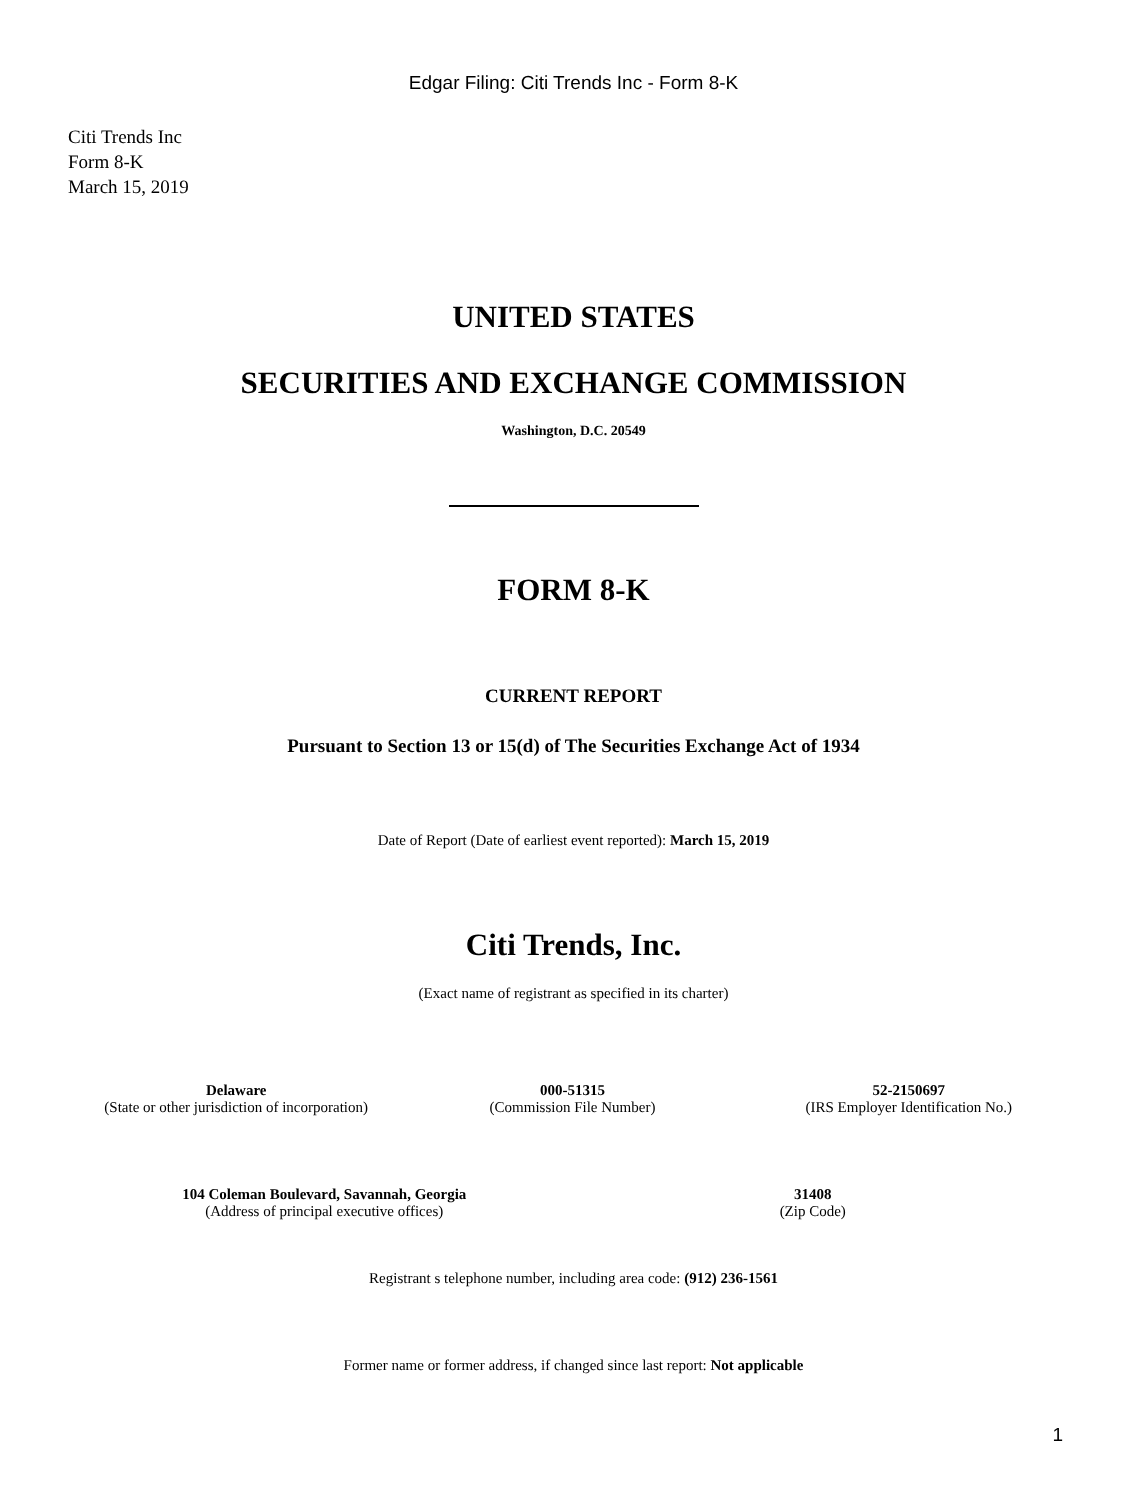Edgar Filing: Citi Trends Inc - Form 8-K
Citi Trends Inc
Form 8-K
March 15, 2019
UNITED STATES
SECURITIES AND EXCHANGE COMMISSION
Washington, D.C. 20549
FORM 8-K
CURRENT REPORT
Pursuant to Section 13 or 15(d) of The Securities Exchange Act of 1934
Date of Report (Date of earliest event reported): March 15, 2019
Citi Trends, Inc.
(Exact name of registrant as specified in its charter)
Delaware
(State or other jurisdiction of incorporation)
000-51315
(Commission File Number)
52-2150697
(IRS Employer Identification No.)
104 Coleman Boulevard, Savannah, Georgia
(Address of principal executive offices)
31408
(Zip Code)
Registrant s telephone number, including area code: (912) 236-1561
Former name or former address, if changed since last report: Not applicable
1